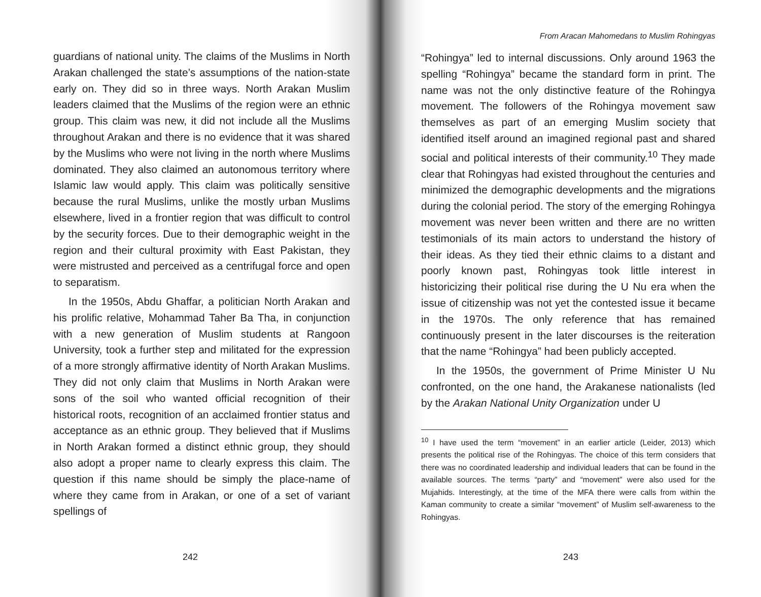guardians of national unity. The claims of the Muslims in North Arakan challenged the state’s assumptions of the nation-state early on. They did so in three ways. North Arakan Muslim leaders claimed that the Muslims of the region were an ethnic group. This claim was new, it did not include all the Muslims throughout Arakan and there is no evidence that it was shared by the Muslims who were not living in the north where Muslims dominated. They also claimed an autonomous territory where Islamic law would apply. This claim was politically sensitive because the rural Muslims, unlike the mostly urban Muslims elsewhere, lived in a frontier region that was difficult to control by the security forces. Due to their demographic weight in the region and their cultural proximity with East Pakistan, they were mistrusted and perceived as a centrifugal force and open to separatism.
In the 1950s, Abdu Ghaffar, a politician North Arakan and his prolific relative, Mohammad Taher Ba Tha, in conjunction with a new generation of Muslim students at Rangoon University, took a further step and militated for the expression of a more strongly affirmative identity of North Arakan Muslims. They did not only claim that Muslims in North Arakan were sons of the soil who wanted official recognition of their historical roots, recognition of an acclaimed frontier status and acceptance as an ethnic group. They believed that if Muslims in North Arakan formed a distinct ethnic group, they should also adopt a proper name to clearly express this claim. The question if this name should be simply the place-name of where they came from in Arakan, or one of a set of variant spellings of
242
From Aracan Mahomedans to Muslim Rohingyas
“Rohingya” led to internal discussions. Only around 1963 the spelling “Rohingya” became the standard form in print. The name was not the only distinctive feature of the Rohingya movement. The followers of the Rohingya movement saw themselves as part of an emerging Muslim society that identified itself around an imagined regional past and shared social and political interests of their community.<sup>10</sup> They made clear that Rohingyas had existed throughout the centuries and minimized the demographic developments and the migrations during the colonial period. The story of the emerging Rohingya movement was never been written and there are no written testimonials of its main actors to understand the history of their ideas. As they tied their ethnic claims to a distant and poorly known past, Rohingyas took little interest in historicizing their political rise during the U Nu era when the issue of citizenship was not yet the contested issue it became in the 1970s. The only reference that has remained continuously present in the later discourses is the reiteration that the name “Rohingya” had been publicly accepted.
In the 1950s, the government of Prime Minister U Nu confronted, on the one hand, the Arakanese nationalists (led by the Arakan National Unity Organization under U
<sup>10</sup> I have used the term “movement” in an earlier article (Leider, 2013) which presents the political rise of the Rohingyas. The choice of this term considers that there was no coordinated leadership and individual leaders that can be found in the available sources. The terms “party” and “movement” were also used for the Mujahids. Interestingly, at the time of the MFA there were calls from within the Kaman community to create a similar “movement” of Muslim self-awareness to the Rohingyas.
243